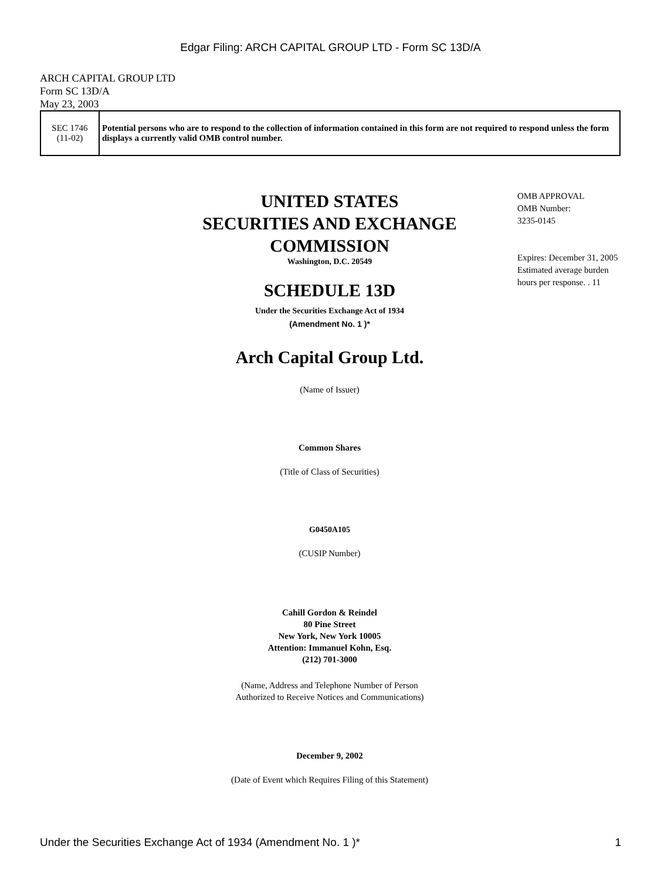Edgar Filing: ARCH CAPITAL GROUP LTD - Form SC 13D/A
ARCH CAPITAL GROUP LTD
Form SC 13D/A
May 23, 2003
| SEC 1746 (11-02) | Potential persons who are to respond to the collection of information contained in this form are not required to respond unless the form displays a currently valid OMB control number. |
UNITED STATES
SECURITIES AND EXCHANGE COMMISSION
Washington, D.C. 20549
SCHEDULE 13D
Under the Securities Exchange Act of 1934
(Amendment No. 1 )*
Arch Capital Group Ltd.
(Name of Issuer)
Common Shares
(Title of Class of Securities)
G0450A105
(CUSIP Number)
Cahill Gordon & Reindel
80 Pine Street
New York, New York 10005
Attention: Immanuel Kohn, Esq.
(212) 701-3000
(Name, Address and Telephone Number of Person
Authorized to Receive Notices and Communications)
December 9, 2002
(Date of Event which Requires Filing of this Statement)
OMB APPROVAL
OMB Number:
3235-0145
Expires: December 31, 2005
Estimated average burden hours per response. . 11
Under the Securities Exchange Act of 1934 (Amendment No. 1 )* 1